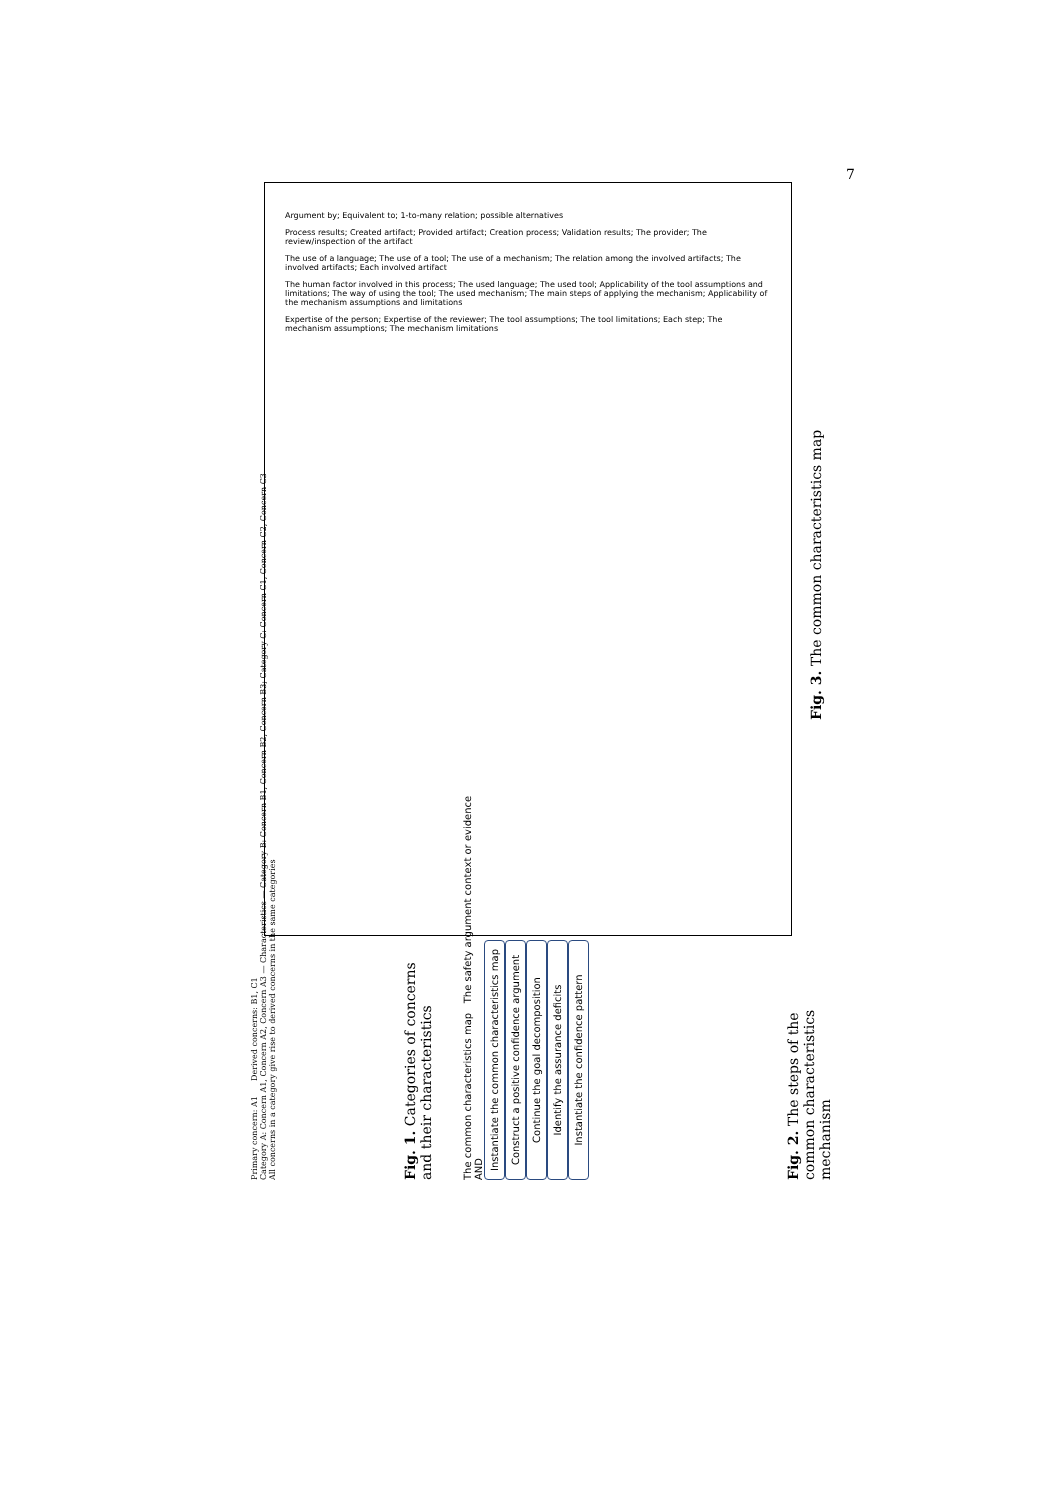7
Argument by; Equivalent to; 1-to-many relation; possible alternatives
Process results; Created artifact; Provided artifact; Creation process; Validation results; The provider; The review/inspection of the artifact
The use of a language; The use of a tool; The use of a mechanism; The relation among the involved artifacts; The involved artifacts; Each involved artifact
The human factor involved in this process; The used language; The used tool; Applicability of the tool assumptions and limitations; The way of using the tool; The used mechanism; The main steps of applying the mechanism; Applicability of the mechanism assumptions and limitations
Expertise of the person; Expertise of the reviewer; The tool assumptions; The tool limitations; Each step; The mechanism assumptions; The mechanism limitations
Fig. 3. The common characteristics map
Primary concern: A1 Derived concerns: B1, C1
Category A: Concern A1, Concern A2, Concern A3 — Characteristics — Category B: Concern B1, Concern B2, Concern B3; Category C: Concern C1, Concern C2, Concern C3
All concerns in a category give rise to derived concerns in the same categories
Fig. 1. Categories of concerns and their characteristics
The common characteristics map The safety argument context or evidence
AND
Instantiate the common characteristics map
Construct a positive confidence argument
Continue the goal decomposition
Identify the assurance deficits
Instantiate the confidence pattern
Fig. 2. The steps of the common characteristics mechanism